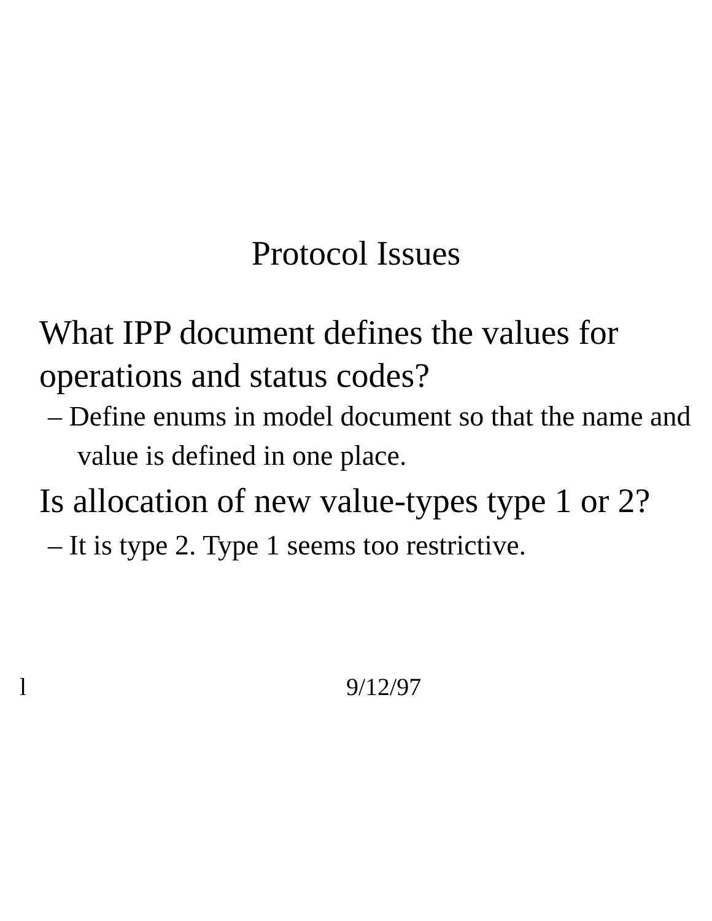Protocol Issues
What IPP document defines the values for
operations and status codes?
– Define enums in model document so that the name and value is defined in one place.
Is allocation of new value-types type 1 or 2?
– It is type 2. Type 1 seems too restrictive.
l 9/12/97